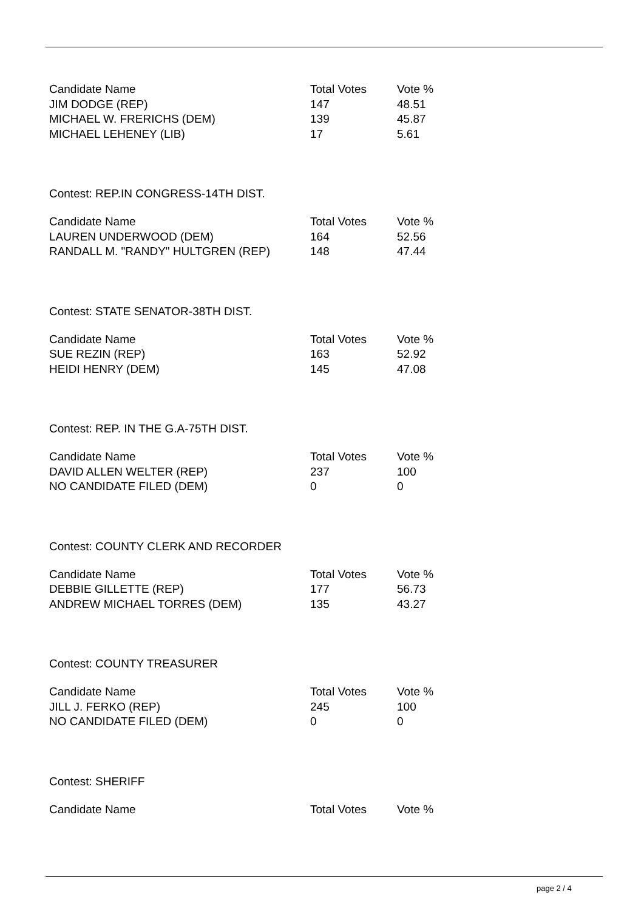| Candidate Name | Total Votes | Vote % |
| --- | --- | --- |
| JIM DODGE (REP) | 147 | 48.51 |
| MICHAEL W. FRERICHS (DEM) | 139 | 45.87 |
| MICHAEL LEHENEY (LIB) | 17 | 5.61 |
Contest: REP.IN CONGRESS-14TH DIST.
| Candidate Name | Total Votes | Vote % |
| --- | --- | --- |
| LAUREN UNDERWOOD (DEM) | 164 | 52.56 |
| RANDALL M. "RANDY" HULTGREN (REP) | 148 | 47.44 |
Contest: STATE SENATOR-38TH DIST.
| Candidate Name | Total Votes | Vote % |
| --- | --- | --- |
| SUE REZIN (REP) | 163 | 52.92 |
| HEIDI HENRY (DEM) | 145 | 47.08 |
Contest: REP. IN THE G.A-75TH DIST.
| Candidate Name | Total Votes | Vote % |
| --- | --- | --- |
| DAVID ALLEN WELTER (REP) | 237 | 100 |
| NO CANDIDATE FILED (DEM) | 0 | 0 |
Contest: COUNTY CLERK AND RECORDER
| Candidate Name | Total Votes | Vote % |
| --- | --- | --- |
| DEBBIE GILLETTE (REP) | 177 | 56.73 |
| ANDREW MICHAEL TORRES (DEM) | 135 | 43.27 |
Contest: COUNTY TREASURER
| Candidate Name | Total Votes | Vote % |
| --- | --- | --- |
| JILL J. FERKO (REP) | 245 | 100 |
| NO CANDIDATE FILED (DEM) | 0 | 0 |
Contest: SHERIFF
| Candidate Name | Total Votes | Vote % |
| --- | --- | --- |
page 2 / 4